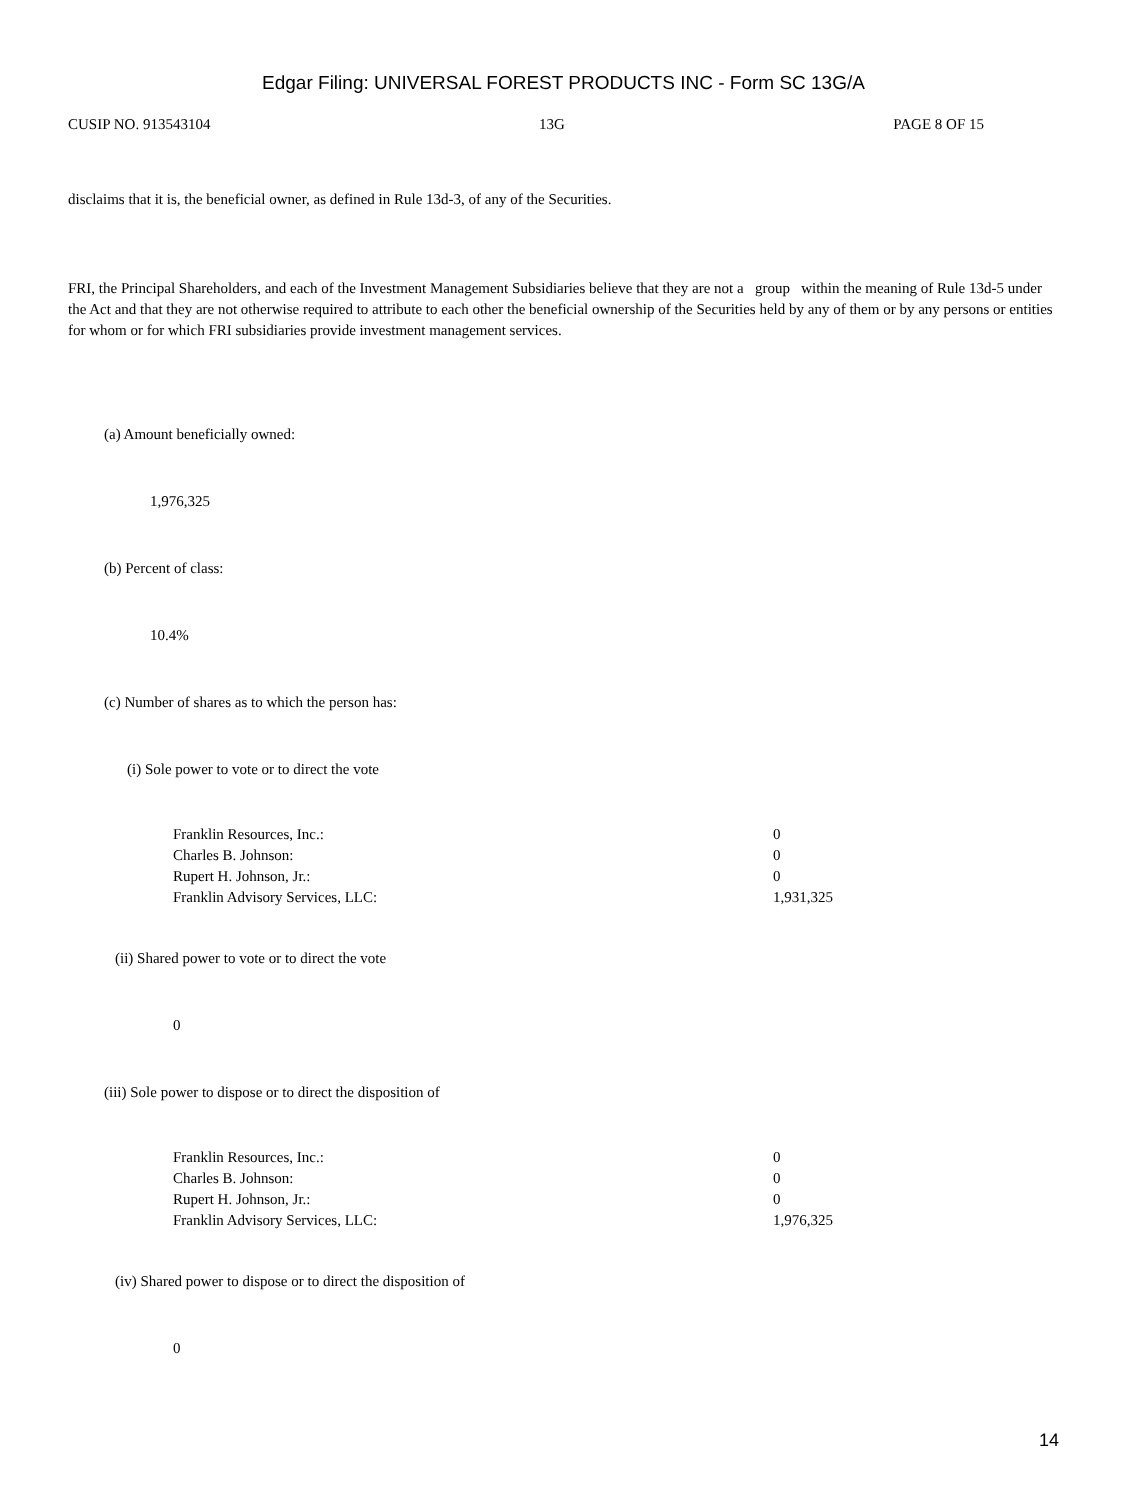Edgar Filing: UNIVERSAL FOREST PRODUCTS INC - Form SC 13G/A
CUSIP NO. 913543104 13G PAGE 8 OF 15
disclaims that it is, the beneficial owner, as defined in Rule 13d-3, of any of the Securities.
FRI, the Principal Shareholders, and each of the Investment Management Subsidiaries believe that they are not a group within the meaning of Rule 13d-5 under the Act and that they are not otherwise required to attribute to each other the beneficial ownership of the Securities held by any of them or by any persons or entities for whom or for which FRI subsidiaries provide investment management services.
(a) Amount beneficially owned:
1,976,325
(b) Percent of class:
10.4%
(c) Number of shares as to which the person has:
(i) Sole power to vote or to direct the vote
| Franklin Resources, Inc.: | 0 |
| Charles B. Johnson: | 0 |
| Rupert H. Johnson, Jr.: | 0 |
| Franklin Advisory Services, LLC: | 1,931,325 |
(ii) Shared power to vote or to direct the vote
0
(iii) Sole power to dispose or to direct the disposition of
| Franklin Resources, Inc.: | 0 |
| Charles B. Johnson: | 0 |
| Rupert H. Johnson, Jr.: | 0 |
| Franklin Advisory Services, LLC: | 1,976,325 |
(iv) Shared power to dispose or to direct the disposition of
0
14